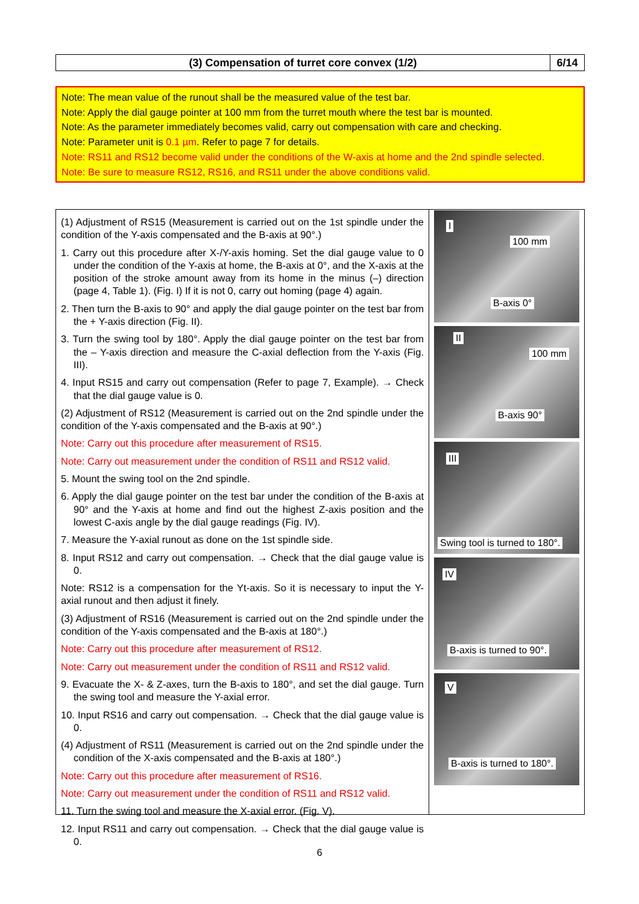(3) Compensation of turret core convex (1/2)
6/14
Note: The mean value of the runout shall be the measured value of the test bar.
Note: Apply the dial gauge pointer at 100 mm from the turret mouth where the test bar is mounted.
Note: As the parameter immediately becomes valid, carry out compensation with care and checking.
Note: Parameter unit is 0.1 µm. Refer to page 7 for details.
Note: RS11 and RS12 become valid under the conditions of the W-axis at home and the 2nd spindle selected.
Note: Be sure to measure RS12, RS16, and RS11 under the above conditions valid.
(1) Adjustment of RS15 (Measurement is carried out on the 1st spindle under the condition of the Y-axis compensated and the B-axis at 90°.)
1. Carry out this procedure after X-/Y-axis homing. Set the dial gauge value to 0 under the condition of the Y-axis at home, the B-axis at 0°, and the X-axis at the position of the stroke amount away from its home in the minus (–) direction (page 4, Table 1). (Fig. I) If it is not 0, carry out homing (page 4) again.
2. Then turn the B-axis to 90° and apply the dial gauge pointer on the test bar from the + Y-axis direction (Fig. II).
3. Turn the swing tool by 180°. Apply the dial gauge pointer on the test bar from the – Y-axis direction and measure the C-axial deflection from the Y-axis (Fig. III).
4. Input RS15 and carry out compensation (Refer to page 7, Example). → Check that the dial gauge value is 0.
(2) Adjustment of RS12 (Measurement is carried out on the 2nd spindle under the condition of the Y-axis compensated and the B-axis at 90°.)
Note: Carry out this procedure after measurement of RS15.
Note: Carry out measurement under the condition of RS11 and RS12 valid.
5. Mount the swing tool on the 2nd spindle.
6. Apply the dial gauge pointer on the test bar under the condition of the B-axis at 90° and the Y-axis at home and find out the highest Z-axis position and the lowest C-axis angle by the dial gauge readings (Fig. IV).
7. Measure the Y-axial runout as done on the 1st spindle side.
8. Input RS12 and carry out compensation. → Check that the dial gauge value is 0.
Note: RS12 is a compensation for the Yt-axis. So it is necessary to input the Y-axial runout and then adjust it finely.
(3) Adjustment of RS16 (Measurement is carried out on the 2nd spindle under the condition of the Y-axis compensated and the B-axis at 180°.)
Note: Carry out this procedure after measurement of RS12.
Note: Carry out measurement under the condition of RS11 and RS12 valid.
9. Evacuate the X- & Z-axes, turn the B-axis to 180°, and set the dial gauge. Turn the swing tool and measure the Y-axial error.
10. Input RS16 and carry out compensation. → Check that the dial gauge value is 0.
(4) Adjustment of RS11 (Measurement is carried out on the 2nd spindle under the condition of the X-axis compensated and the B-axis at 180°.)
Note: Carry out this procedure after measurement of RS16.
Note: Carry out measurement under the condition of RS11 and RS12 valid.
11. Turn the swing tool and measure the X-axial error. (Fig. V).
12. Input RS11 and carry out compensation. → Check that the dial gauge value is 0.
I
100 mm
B-axis 0°
II
100 mm
B-axis 90°
III
Swing tool is turned to 180°.
IV
B-axis is turned to 90°.
V
B-axis is turned to 180°.
6